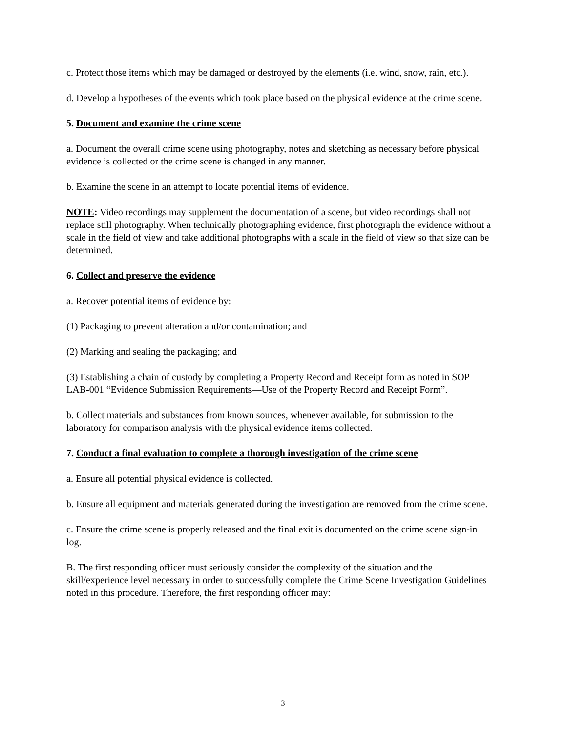c. Protect those items which may be damaged or destroyed by the elements (i.e. wind, snow, rain, etc.).
d. Develop a hypotheses of the events which took place based on the physical evidence at the crime scene.
5. Document and examine the crime scene
a. Document the overall crime scene using photography, notes and sketching as necessary before physical evidence is collected or the crime scene is changed in any manner.
b. Examine the scene in an attempt to locate potential items of evidence.
NOTE: Video recordings may supplement the documentation of a scene, but video recordings shall not replace still photography. When technically photographing evidence, first photograph the evidence without a scale in the field of view and take additional photographs with a scale in the field of view so that size can be determined.
6. Collect and preserve the evidence
a. Recover potential items of evidence by:
(1) Packaging to prevent alteration and/or contamination; and
(2) Marking and sealing the packaging; and
(3) Establishing a chain of custody by completing a Property Record and Receipt form as noted in SOP LAB-001 “Evidence Submission Requirements—Use of the Property Record and Receipt Form”.
b. Collect materials and substances from known sources, whenever available, for submission to the laboratory for comparison analysis with the physical evidence items collected.
7. Conduct a final evaluation to complete a thorough investigation of the crime scene
a. Ensure all potential physical evidence is collected.
b. Ensure all equipment and materials generated during the investigation are removed from the crime scene.
c. Ensure the crime scene is properly released and the final exit is documented on the crime scene sign-in log.
B. The first responding officer must seriously consider the complexity of the situation and the skill/experience level necessary in order to successfully complete the Crime Scene Investigation Guidelines noted in this procedure. Therefore, the first responding officer may:
3